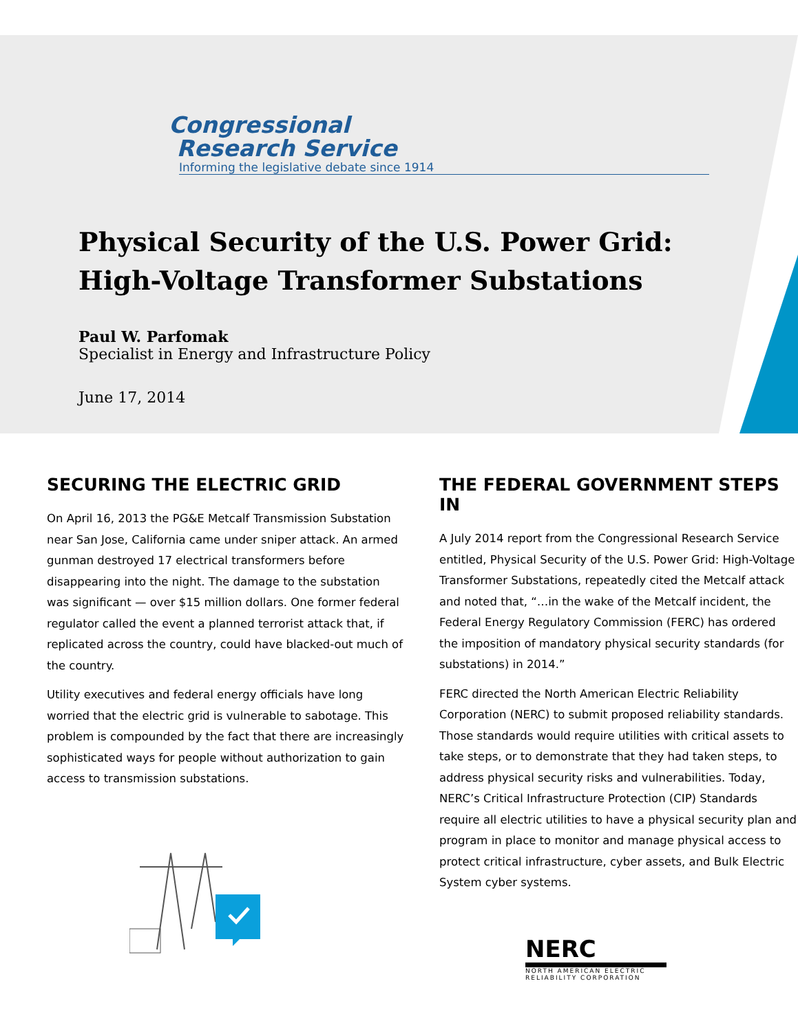Congressional
Research Service
Informing the legislative debate since 1914
Physical Security of the U.S. Power Grid:
High-Voltage Transformer Substations
Paul W. Parfomak
Specialist in Energy and Infrastructure Policy
June 17, 2014
SECURING THE ELECTRIC GRID
On April 16, 2013 the PG&E Metcalf Transmission Substation near San Jose, California came under sniper attack. An armed gunman destroyed 17 electrical transformers before disappearing into the night. The damage to the substation was significant — over $15 million dollars. One former federal regulator called the event a planned terrorist attack that, if replicated across the country, could have blacked-out much of the country.
Utility executives and federal energy officials have long worried that the electric grid is vulnerable to sabotage. This problem is compounded by the fact that there are increasingly sophisticated ways for people without authorization to gain access to transmission substations.
THE FEDERAL GOVERNMENT STEPS IN
A July 2014 report from the Congressional Research Service entitled, Physical Security of the U.S. Power Grid: High-Voltage Transformer Substations, repeatedly cited the Metcalf attack and noted that, “…in the wake of the Metcalf incident, the Federal Energy Regulatory Commission (FERC) has ordered the imposition of mandatory physical security standards (for substations) in 2014.”
FERC directed the North American Electric Reliability Corporation (NERC) to submit proposed reliability standards. Those standards would require utilities with critical assets to take steps, or to demonstrate that they had taken steps, to address physical security risks and vulnerabilities. Today, NERC’s Critical Infrastructure Protection (CIP) Standards require all electric utilities to have a physical security plan and program in place to monitor and manage physical access to protect critical infrastructure, cyber assets, and Bulk Electric System cyber systems.
NERC
NORTH AMERICAN ELECTRIC RELIABILITY CORPORATION